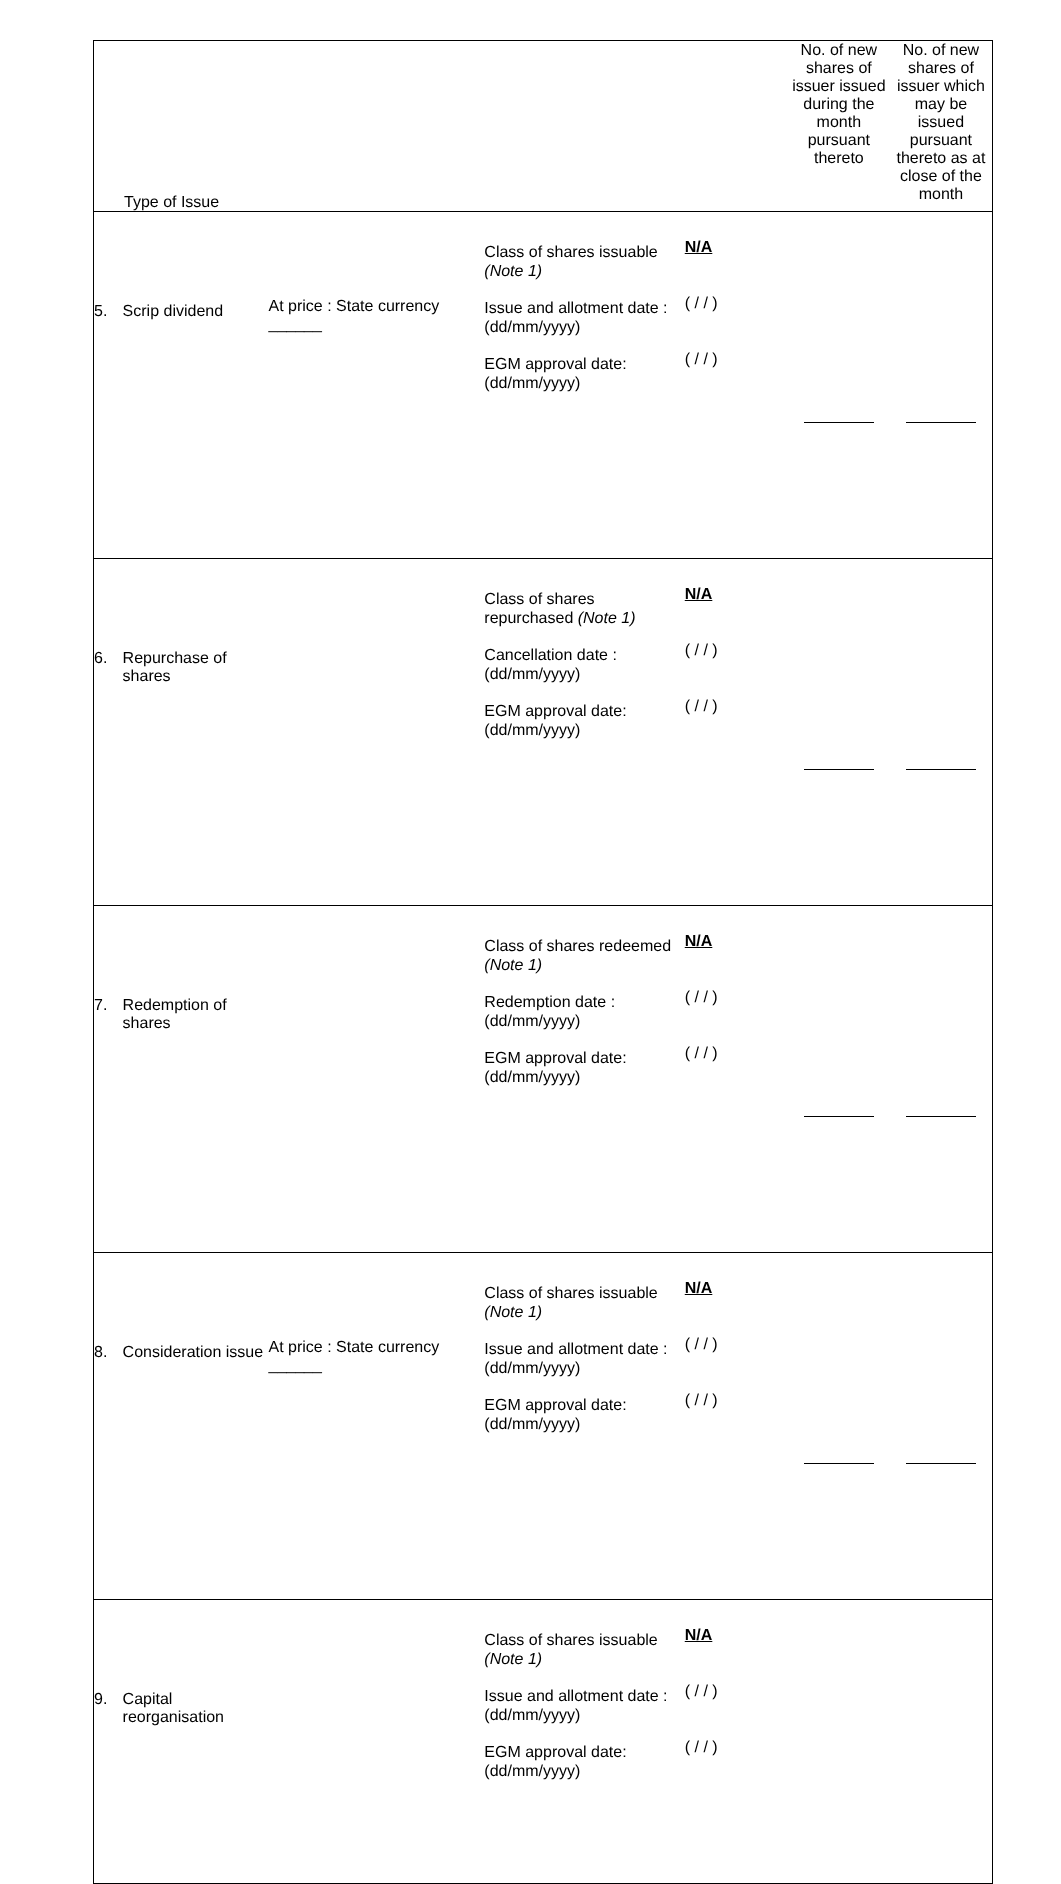| Type of Issue | | | | | No. of new shares of issuer issued during the month pursuant thereto | No. of new shares of issuer which may be issued pursuant thereto as at close of the month |
| 5. | Scrip dividend | At price : State currency ______ | Class of shares issuable (Note 1) Issue and allotment date : (dd/mm/yyyy) EGM approval date: (dd/mm/yyyy) | N/A ( / / ) ( / / ) | | |
| 6. | Repurchase of shares | | Class of shares repurchased (Note 1) Cancellation date : (dd/mm/yyyy) EGM approval date: (dd/mm/yyyy) | N/A ( / / ) ( / / ) | | |
| 7. | Redemption of shares | | Class of shares redeemed (Note 1) Redemption date : (dd/mm/yyyy) EGM approval date: (dd/mm/yyyy) | N/A ( / / ) ( / / ) | | |
| 8. | Consideration issue | At price : State currency ______ | Class of shares issuable (Note 1) Issue and allotment date : (dd/mm/yyyy) EGM approval date: (dd/mm/yyyy) | N/A ( / / ) ( / / ) | | |
| 9. | Capital reorganisation | | Class of shares issuable (Note 1) Issue and allotment date : (dd/mm/yyyy) EGM approval date: (dd/mm/yyyy) | N/A ( / / ) ( / / ) | | |